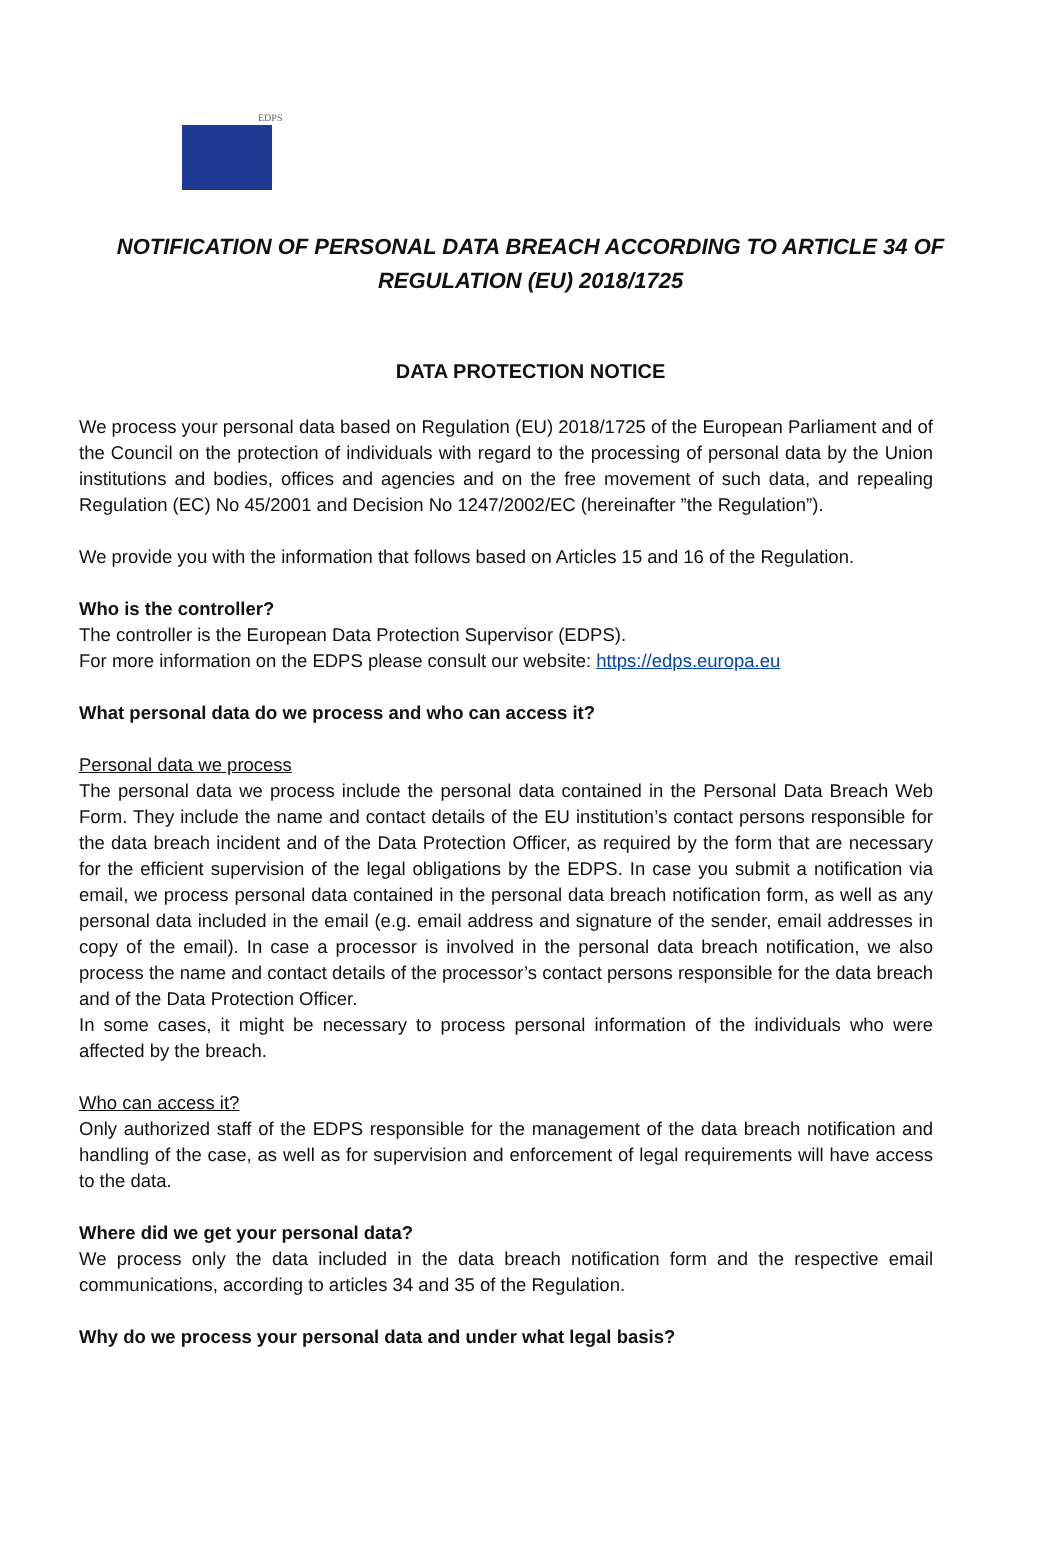EDPS
NOTIFICATION OF PERSONAL DATA BREACH ACCORDING TO ARTICLE 34 OF REGULATION (EU) 2018/1725
DATA PROTECTION NOTICE
We process your personal data based on Regulation (EU) 2018/1725 of the European Parliament and of the Council on the protection of individuals with regard to the processing of personal data by the Union institutions and bodies, offices and agencies and on the free movement of such data, and repealing Regulation (EC) No 45/2001 and Decision No 1247/2002/EC (hereinafter ”the Regulation”).
We provide you with the information that follows based on Articles 15 and 16 of the Regulation.
Who is the controller?
The controller is the European Data Protection Supervisor (EDPS).
For more information on the EDPS please consult our website: https://edps.europa.eu
What personal data do we process and who can access it?
Personal data we process
The personal data we process include the personal data contained in the Personal Data Breach Web Form. They include the name and contact details of the EU institution’s contact persons responsible for the data breach incident and of the Data Protection Officer, as required by the form that are necessary for the efficient supervision of the legal obligations by the EDPS. In case you submit a notification via email, we process personal data contained in the personal data breach notification form, as well as any personal data included in the email (e.g. email address and signature of the sender, email addresses in copy of the email). In case a processor is involved in the personal data breach notification, we also process the name and contact details of the processor’s contact persons responsible for the data breach and of the Data Protection Officer.
In some cases, it might be necessary to process personal information of the individuals who were affected by the breach.
Who can access it?
Only authorized staff of the EDPS responsible for the management of the data breach notification and handling of the case, as well as for supervision and enforcement of legal requirements will have access to the data.
Where did we get your personal data?
We process only the data included in the data breach notification form and the respective email communications, according to articles 34 and 35 of the Regulation.
Why do we process your personal data and under what legal basis?